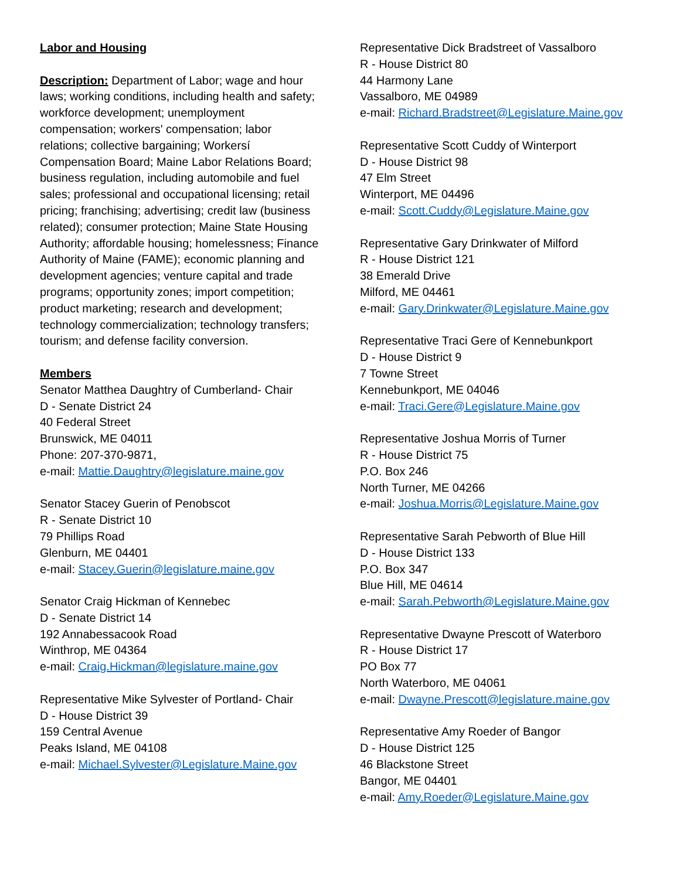Labor and Housing
Description: Department of Labor; wage and hour laws; working conditions, including health and safety; workforce development; unemployment compensation; workers' compensation; labor relations; collective bargaining; Workersí Compensation Board; Maine Labor Relations Board; business regulation, including automobile and fuel sales; professional and occupational licensing; retail pricing; franchising; advertising; credit law (business related); consumer protection; Maine State Housing Authority; affordable housing; homelessness; Finance Authority of Maine (FAME); economic planning and development agencies; venture capital and trade programs; opportunity zones; import competition; product marketing; research and development; technology commercialization; technology transfers; tourism; and defense facility conversion.
Members
Senator Matthea Daughtry of Cumberland- Chair
D - Senate District 24
40 Federal Street
Brunswick, ME 04011
Phone: 207-370-9871,
e-mail: Mattie.Daughtry@legislature.maine.gov
Senator Stacey Guerin of Penobscot
R - Senate District 10
79 Phillips Road
Glenburn, ME 04401
e-mail: Stacey.Guerin@legislature.maine.gov
Senator Craig Hickman of Kennebec
D - Senate District 14
192 Annabessacook Road
Winthrop, ME 04364
e-mail: Craig.Hickman@legislature.maine.gov
Representative Mike Sylvester of Portland- Chair
D - House District 39
159 Central Avenue
Peaks Island, ME 04108
e-mail: Michael.Sylvester@Legislature.Maine.gov
Representative Dick Bradstreet of Vassalboro
R - House District 80
44 Harmony Lane
Vassalboro, ME 04989
e-mail: Richard.Bradstreet@Legislature.Maine.gov
Representative Scott Cuddy of Winterport
D - House District 98
47 Elm Street
Winterport, ME 04496
e-mail: Scott.Cuddy@Legislature.Maine.gov
Representative Gary Drinkwater of Milford
R - House District 121
38 Emerald Drive
Milford, ME 04461
e-mail: Gary.Drinkwater@Legislature.Maine.gov
Representative Traci Gere of Kennebunkport
D - House District 9
7 Towne Street
Kennebunkport, ME 04046
e-mail: Traci.Gere@Legislature.Maine.gov
Representative Joshua Morris of Turner
R - House District 75
P.O. Box 246
North Turner, ME 04266
e-mail: Joshua.Morris@Legislature.Maine.gov
Representative Sarah Pebworth of Blue Hill
D - House District 133
P.O. Box 347
Blue Hill, ME 04614
e-mail: Sarah.Pebworth@Legislature.Maine.gov
Representative Dwayne Prescott of Waterboro
R - House District 17
PO Box 77
North Waterboro, ME 04061
e-mail: Dwayne.Prescott@legislature.maine.gov
Representative Amy Roeder of Bangor
D - House District 125
46 Blackstone Street
Bangor, ME 04401
e-mail: Amy.Roeder@Legislature.Maine.gov